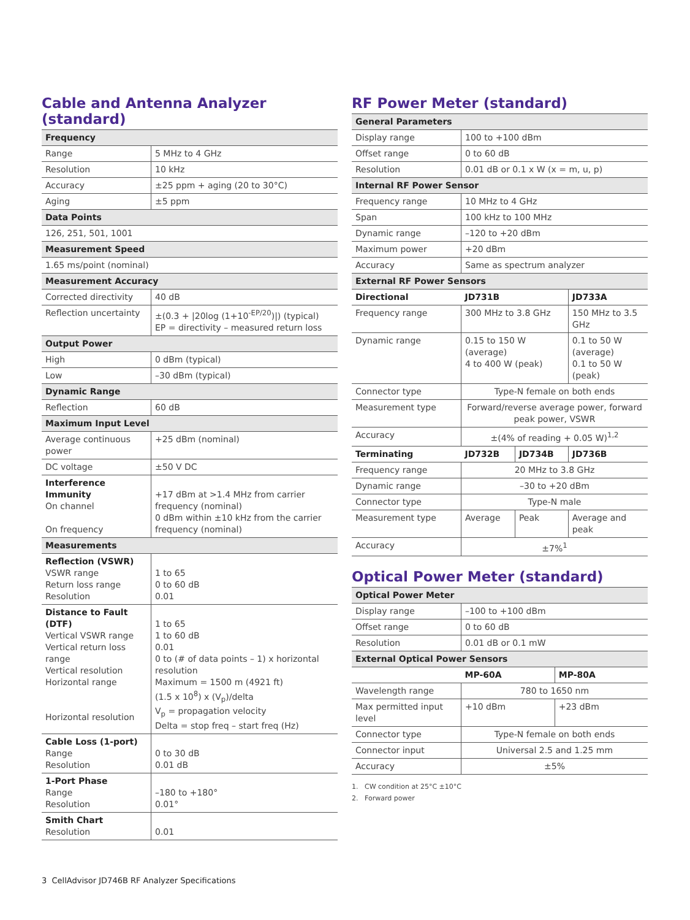Cable and Antenna Analyzer (standard)
| Frequency | |
| --- | --- |
| Range | 5 MHz to 4 GHz |
| Resolution | 10 kHz |
| Accuracy | ±25 ppm + aging (20 to 30°C) |
| Aging | ±5 ppm |
| Data Points | |
| 126, 251, 501, 1001 | |
| Measurement Speed | |
| 1.65 ms/point (nominal) | |
| Measurement Accuracy | |
| Corrected directivity | 40 dB |
| Reflection uncertainty | ±(0.3 + /20log (1+10<sup>-EP/20</sup>)/) (typical) EP = directivity – measured return loss |
| Output Power | |
| High | 0 dBm (typical) |
| Low | –30 dBm (typical) |
| Dynamic Range | |
| Reflection | 60 dB |
| Maximum Input Level | |
| Average continuous power | +25 dBm (nominal) |
| DC voltage | ±50 V DC |
| Interference Immunity On channel On frequency | +17 dBm at >1.4 MHz from carrier frequency (nominal) 0 dBm within ±10 kHz from the carrier frequency (nominal) |
| Measurements | |
| Reflection (VSWR) VSWR range Return loss range Resolution | 1 to 65 0 to 60 dB 0.01 |
| Distance to Fault (DTF) Vertical VSWR range Vertical return loss range Vertical resolution Horizontal range Horizontal resolution | 1 to 65 1 to 60 dB 0.01 0 to (# of data points – 1) x horizontal resolution Maximum = 1500 m (4921 ft) (1.5 x 10<sup>8</sup>) x (V<sub>p</sub>)/delta V<sub>p</sub> = propagation velocity Delta = stop freq – start freq (Hz) |
| Cable Loss (1-port) Range Resolution | 0 to 30 dB 0.01 dB |
| 1-Port Phase Range Resolution | –180 to +180° 0.01° |
| Smith Chart Resolution | 0.01 |
RF Power Meter (standard)
| General Parameters | | | |
| --- | --- | --- | --- |
| Display range | 100 to +100 dBm | | |
| Offset range | 0 to 60 dB | | |
| Resolution | 0.01 dB or 0.1 x W (x = m, u, p) | | |
| Internal RF Power Sensor | | | |
| Frequency range | 10 MHz to 4 GHz | | |
| Span | 100 kHz to 100 MHz | | |
| Dynamic range | –120 to +20 dBm | | |
| Maximum power | +20 dBm | | |
| Accuracy | Same as spectrum analyzer | | |
| External RF Power Sensors | | | |
| Directional | JD731B | | JD733A |
| Frequency range | 300 MHz to 3.8 GHz | | 150 MHz to 3.5 GHz |
| Dynamic range | 0.15 to 150 W (average) 4 to 400 W (peak) | | 0.1 to 50 W (average) 0.1 to 50 W (peak) |
| Connector type | Type-N female on both ends | | |
| Measurement type | Forward/reverse average power, forward peak power, VSWR | | |
| Accuracy | ±(4% of reading + 0.05 W)<sup>1,2</sup> | | |
| Terminating | JD732B | JD734B | JD736B |
| Frequency range | 20 MHz to 3.8 GHz | | |
| Dynamic range | –30 to +20 dBm | | |
| Connector type | Type-N male | | |
| Measurement type | Average | Peak | Average and peak |
| Accuracy | ±7%<sup>1</sup> | | |
Optical Power Meter (standard)
| Optical Power Meter | | |
| --- | --- | --- |
| Display range | –100 to +100 dBm | |
| Offset range | 0 to 60 dB | |
| Resolution | 0.01 dB or 0.1 mW | |
| External Optical Power Sensors | | |
| | MP-60A | MP-80A |
| Wavelength range | 780 to 1650 nm | |
| Max permitted input level | +10 dBm | +23 dBm |
| Connector type | Type-N female on both ends | |
| Connector input | Universal 2.5 and 1.25 mm | |
| Accuracy | ±5% | |
1. CW condition at 25°C ±10°C
2. Forward power
3 CellAdvisor JD746B RF Analyzer Specifications